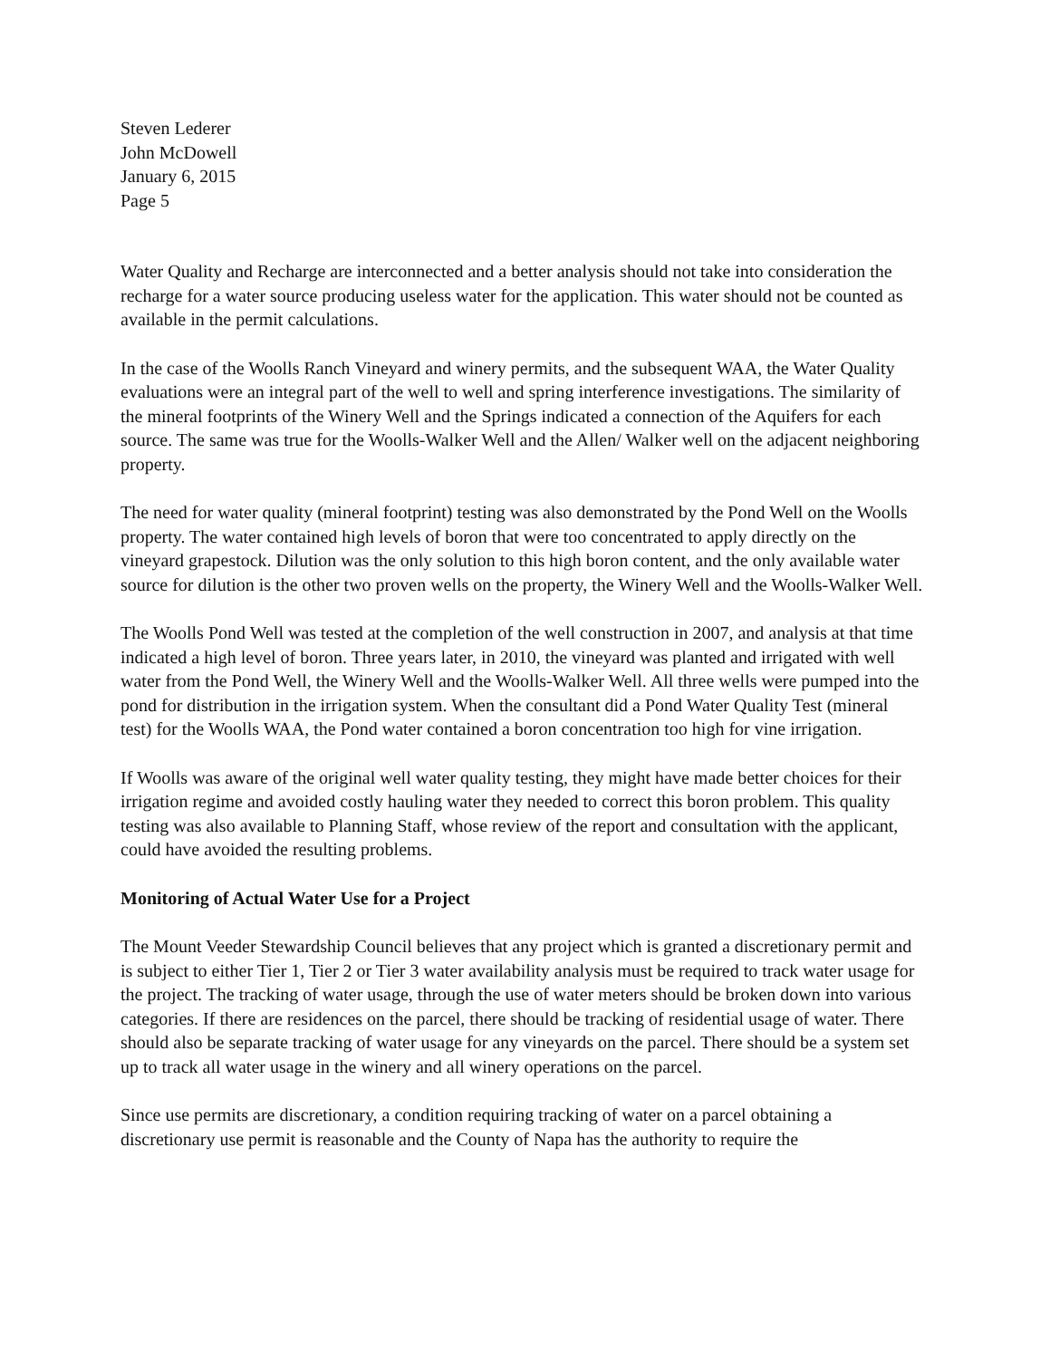Steven Lederer
John McDowell
January 6, 2015
Page 5
Water Quality and Recharge are interconnected and a better analysis should not take into consideration the recharge for a water source producing useless water for the application. This water should not be counted as available in the permit calculations.
In the case of the Woolls Ranch Vineyard and winery permits, and the subsequent WAA, the Water Quality evaluations were an integral part of the well to well and spring interference investigations. The similarity of the mineral footprints of the Winery Well and the Springs indicated a connection of the Aquifers for each source. The same was true for the Woolls-Walker Well and the Allen/ Walker well on the adjacent neighboring property.
The need for water quality (mineral footprint) testing was also demonstrated by the Pond Well on the Woolls property. The water contained high levels of boron that were too concentrated to apply directly on the vineyard grapestock. Dilution was the only solution to this high boron content, and the only available water source for dilution is the other two proven wells on the property, the Winery Well and the Woolls-Walker Well.
The Woolls Pond Well was tested at the completion of the well construction in 2007, and analysis at that time indicated a high level of boron. Three years later, in 2010, the vineyard was planted and irrigated with well water from the Pond Well, the Winery Well and the Woolls-Walker Well. All three wells were pumped into the pond for distribution in the irrigation system. When the consultant did a Pond Water Quality Test (mineral test) for the Woolls WAA, the Pond water contained a boron concentration too high for vine irrigation.
If Woolls was aware of the original well water quality testing, they might have made better choices for their irrigation regime and avoided costly hauling water they needed to correct this boron problem. This quality testing was also available to Planning Staff, whose review of the report and consultation with the applicant, could have avoided the resulting problems.
Monitoring of Actual Water Use for a Project
The Mount Veeder Stewardship Council believes that any project which is granted a discretionary permit and is subject to either Tier 1, Tier 2 or Tier 3 water availability analysis must be required to track water usage for the project. The tracking of water usage, through the use of water meters should be broken down into various categories. If there are residences on the parcel, there should be tracking of residential usage of water. There should also be separate tracking of water usage for any vineyards on the parcel. There should be a system set up to track all water usage in the winery and all winery operations on the parcel.
Since use permits are discretionary, a condition requiring tracking of water on a parcel obtaining a discretionary use permit is reasonable and the County of Napa has the authority to require the